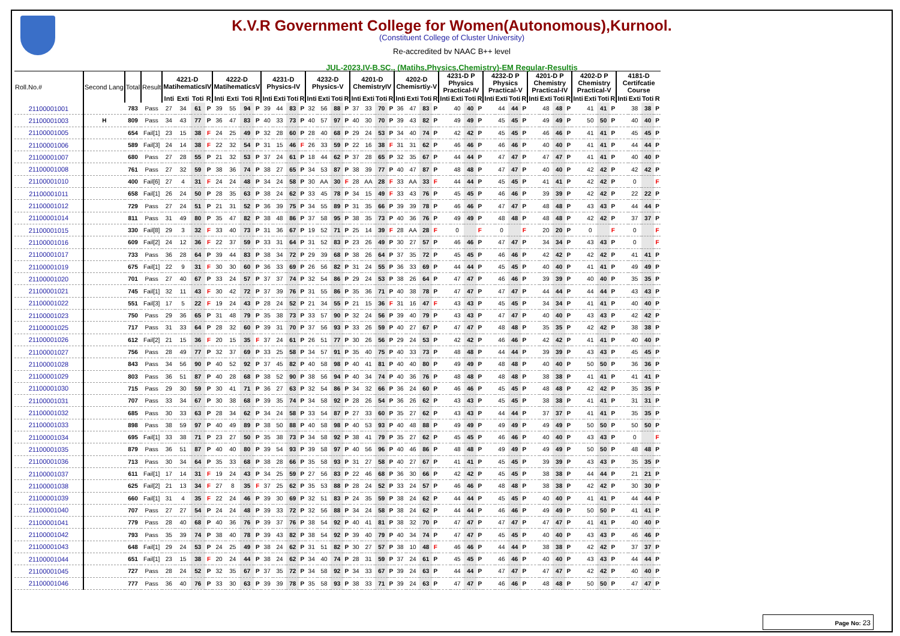K.V.R Government College for Women(Autonomous),Kurnool.
(Constituent College of Cluster University)
Re-accredited bv NAAC B++ level
JUL-2023,IV-B.SC., (Matihs,Physics,Chemistry)-EM Regular-Resultis
| Roll.No.# | Second Lang | Total | Result | 4221-D MatihematicsIV | | | | 4222-D MatihematicsV | | | | 4231-D Physics-IV | | | | 4232-D Physics-V | | | | 4201-D ChemistryIV | | | | 4202-D Chemisrtiy-V | | | | 4231-D P Physics Practical-IV | | | | 4232-D P Physics Practical-V | | | | 4201-D P Chemistry Practical-IV | | | | 4202-D P Chemistry Practical-V | | | | 4181-D Certifcatie Course | | | |
| --- | --- | --- | --- | --- | --- | --- | --- | --- | --- | --- | --- | --- | --- | --- | --- | --- | --- | --- | --- | --- | --- | --- | --- | --- | --- | --- | --- | --- | --- | --- | --- | --- | --- | --- | --- | --- | --- | --- | --- | --- | --- | --- | --- | --- | --- | --- | --- |
| | | | | Inti | Exti | Toti | R | Inti | Exti | Toti | R | Inti | Exti | Toti | R | Inti | Exti | Toti | R | Inti | Exti | Toti | R | Inti | Exti | Toti | R | Inti | Exti | Toti | R | Inti | Exti | Toti | R | Inti | Exti | Toti | R | Inti | Exti | Toti | R | Inti | Exti | Toti | R |
| 21100001001 | | 783 | Pass | 27 | 34 | 61 | P | 39 | 55 | 94 | P | 39 | 44 | 83 | P | 32 | 56 | 88 | P | 37 | 33 | 70 | P | 36 | 47 | 83 | P | | 40 | 40 | P | | 44 | 44 | P | | 48 | 48 | P | | 41 | 41 | P | | 38 | 38 | P |
| 21100001003 | H | 809 | Pass | 34 | 43 | 77 | P | 36 | 47 | 83 | P | 40 | 33 | 73 | P | 40 | 57 | 97 | P | 40 | 30 | 70 | P | 39 | 43 | 82 | P | | 49 | 49 | P | | 45 | 45 | P | | 49 | 49 | P | | 50 | 50 | P | | 40 | 40 | P |
| 21100001005 | | 654 | Fail[1] | 23 | 15 | 38 | F | 24 | 25 | 49 | P | 32 | 28 | 60 | P | 28 | 40 | 68 | P | 29 | 24 | 53 | P | 34 | 40 | 74 | P | | 42 | 42 | P | | 45 | 45 | P | | 46 | 46 | P | | 41 | 41 | P | | 45 | 45 | P |
| 21100001006 | | 589 | Fail[3] | 24 | 14 | 38 | F | 22 | 32 | 54 | P | 31 | 15 | 46 | F | 26 | 33 | 59 | P | 22 | 16 | 38 | F | 31 | 31 | 62 | P | | 46 | 46 | P | | 46 | 46 | P | | 40 | 40 | P | | 41 | 41 | P | | 44 | 44 | P |
| 21100001007 | | 680 | Pass | 27 | 28 | 55 | P | 21 | 32 | 53 | P | 37 | 24 | 61 | P | 18 | 44 | 62 | P | 37 | 28 | 65 | P | 32 | 35 | 67 | P | | 44 | 44 | P | | 47 | 47 | P | | 47 | 47 | P | | 41 | 41 | P | | 40 | 40 | P |
| 21100001008 | | 761 | Pass | 27 | 32 | 59 | P | 38 | 36 | 74 | P | 38 | 27 | 65 | P | 34 | 53 | 87 | P | 38 | 39 | 77 | P | 40 | 47 | 87 | P | | 48 | 48 | P | | 47 | 47 | P | | 40 | 40 | P | | 42 | 42 | P | | 42 | 42 | P |
| 21100001010 | | 400 | Fail[6] | 27 | 4 | 31 | F | 24 | 24 | 48 | P | 34 | 24 | 58 | P | 30 | AA | 30 | F | 28 | AA | 28 | F | 33 | AA | 33 | F | | 44 | 44 | P | | 45 | 45 | P | | 41 | 41 | P | | 42 | 42 | P | | 0 | | F |
| 21100001011 | | 658 | Fail[1] | 26 | 24 | 50 | P | 28 | 35 | 63 | P | 38 | 24 | 62 | P | 33 | 45 | 78 | P | 34 | 15 | 49 | F | 33 | 43 | 76 | P | | 45 | 45 | P | | 46 | 46 | P | | 39 | 39 | P | | 42 | 42 | P | | 22 | 22 | P |
| 21100001012 | | 729 | Pass | 27 | 24 | 51 | P | 21 | 31 | 52 | P | 36 | 39 | 75 | P | 34 | 55 | 89 | P | 31 | 35 | 66 | P | 39 | 39 | 78 | P | | 46 | 46 | P | | 47 | 47 | P | | 48 | 48 | P | | 43 | 43 | P | | 44 | 44 | P |
| 21100001014 | | 811 | Pass | 31 | 49 | 80 | P | 35 | 47 | 82 | P | 38 | 48 | 86 | P | 37 | 58 | 95 | P | 38 | 35 | 73 | P | 40 | 36 | 76 | P | | 49 | 49 | P | | 48 | 48 | P | | 48 | 48 | P | | 42 | 42 | P | | 37 | 37 | P |
| 21100001015 | | 330 | Fail[8] | 29 | 3 | 32 | F | 33 | 40 | 73 | P | 31 | 36 | 67 | P | 19 | 52 | 71 | P | 25 | 14 | 39 | F | 28 | AA | 28 | F | | 0 | | F | | 0 | | F | | 20 | 20 | P | | 0 | | F | | 0 | | F |
| 21100001016 | | 609 | Fail[2] | 24 | 12 | 36 | F | 22 | 37 | 59 | P | 33 | 31 | 64 | P | 31 | 52 | 83 | P | 23 | 26 | 49 | P | 30 | 27 | 57 | P | | 46 | 46 | P | | 47 | 47 | P | | 34 | 34 | P | | 43 | 43 | P | | 0 | | F |
| 21100001017 | | 733 | Pass | 36 | 28 | 64 | P | 39 | 44 | 83 | P | 38 | 34 | 72 | P | 29 | 39 | 68 | P | 38 | 26 | 64 | P | 37 | 35 | 72 | P | | 45 | 45 | P | | 46 | 46 | P | | 42 | 42 | P | | 42 | 42 | P | | 41 | 41 | P |
| 21100001019 | | 675 | Fail[1] | 22 | 9 | 31 | F | 30 | 30 | 60 | P | 36 | 33 | 69 | P | 26 | 56 | 82 | P | 31 | 24 | 55 | P | 36 | 33 | 69 | P | | 44 | 44 | P | | 45 | 45 | P | | 40 | 40 | P | | 41 | 41 | P | | 49 | 49 | P |
| 21100001020 | | 701 | Pass | 27 | 40 | 67 | P | 33 | 24 | 57 | P | 37 | 37 | 74 | P | 32 | 54 | 86 | P | 29 | 24 | 53 | P | 38 | 26 | 64 | P | | 47 | 47 | P | | 46 | 46 | P | | 39 | 39 | P | | 40 | 40 | P | | 35 | 35 | P |
| 21100001021 | | 745 | Fail[1] | 32 | 11 | 43 | F | 30 | 42 | 72 | P | 37 | 39 | 76 | P | 31 | 55 | 86 | P | 35 | 36 | 71 | P | 40 | 38 | 78 | P | | 47 | 47 | P | | 47 | 47 | P | | 44 | 44 | P | | 44 | 44 | P | | 43 | 43 | P |
| 21100001022 | | 551 | Fail[3] | 17 | 5 | 22 | F | 19 | 24 | 43 | P | 28 | 24 | 52 | P | 21 | 34 | 55 | P | 21 | 15 | 36 | F | 31 | 16 | 47 | F | | 43 | 43 | P | | 45 | 45 | P | | 34 | 34 | P | | 41 | 41 | P | | 40 | 40 | P |
| 21100001023 | | 750 | Pass | 29 | 36 | 65 | P | 31 | 48 | 79 | P | 35 | 38 | 73 | P | 33 | 57 | 90 | P | 32 | 24 | 56 | P | 39 | 40 | 79 | P | | 43 | 43 | P | | 47 | 47 | P | | 40 | 40 | P | | 43 | 43 | P | | 42 | 42 | P |
| 21100001025 | | 717 | Pass | 31 | 33 | 64 | P | 28 | 32 | 60 | P | 39 | 31 | 70 | P | 37 | 56 | 93 | P | 33 | 26 | 59 | P | 40 | 27 | 67 | P | | 47 | 47 | P | | 48 | 48 | P | | 35 | 35 | P | | 42 | 42 | P | | 38 | 38 | P |
| 21100001026 | | 612 | Fail[2] | 21 | 15 | 36 | F | 20 | 15 | 35 | F | 37 | 24 | 61 | P | 26 | 51 | 77 | P | 30 | 26 | 56 | P | 29 | 24 | 53 | P | | 42 | 42 | P | | 46 | 46 | P | | 42 | 42 | P | | 41 | 41 | P | | 40 | 40 | P |
| 21100001027 | | 756 | Pass | 28 | 49 | 77 | P | 32 | 37 | 69 | P | 33 | 25 | 58 | P | 34 | 57 | 91 | P | 35 | 40 | 75 | P | 40 | 33 | 73 | P | | 48 | 48 | P | | 44 | 44 | P | | 39 | 39 | P | | 43 | 43 | P | | 45 | 45 | P |
| 21100001028 | | 843 | Pass | 34 | 56 | 90 | P | 40 | 52 | 92 | P | 37 | 45 | 82 | P | 40 | 58 | 98 | P | 40 | 41 | 81 | P | 40 | 40 | 80 | P | | 49 | 49 | P | | 48 | 48 | P | | 40 | 40 | P | | 50 | 50 | P | | 36 | 36 | P |
| 21100001029 | | 803 | Pass | 36 | 51 | 87 | P | 40 | 28 | 68 | P | 38 | 52 | 90 | P | 38 | 56 | 94 | P | 40 | 34 | 74 | P | 40 | 36 | 76 | P | | 48 | 48 | P | | 48 | 48 | P | | 38 | 38 | P | | 41 | 41 | P | | 41 | 41 | P |
| 21100001030 | | 715 | Pass | 29 | 30 | 59 | P | 30 | 41 | 71 | P | 36 | 27 | 63 | P | 32 | 54 | 86 | P | 34 | 32 | 66 | P | 36 | 24 | 60 | P | | 46 | 46 | P | | 45 | 45 | P | | 48 | 48 | P | | 42 | 42 | P | | 35 | 35 | P |
| 21100001031 | | 707 | Pass | 33 | 34 | 67 | P | 30 | 38 | 68 | P | 39 | 35 | 74 | P | 34 | 58 | 92 | P | 28 | 26 | 54 | P | 36 | 26 | 62 | P | | 43 | 43 | P | | 45 | 45 | P | | 38 | 38 | P | | 41 | 41 | P | | 31 | 31 | P |
| 21100001032 | | 685 | Pass | 30 | 33 | 63 | P | 28 | 34 | 62 | P | 34 | 24 | 58 | P | 33 | 54 | 87 | P | 27 | 33 | 60 | P | 35 | 27 | 62 | P | | 43 | 43 | P | | 44 | 44 | P | | 37 | 37 | P | | 41 | 41 | P | | 35 | 35 | P |
| 21100001033 | | 898 | Pass | 38 | 59 | 97 | P | 40 | 49 | 89 | P | 38 | 50 | 88 | P | 40 | 58 | 98 | P | 40 | 53 | 93 | P | 40 | 48 | 88 | P | | 49 | 49 | P | | 49 | 49 | P | | 49 | 49 | P | | 50 | 50 | P | | 50 | 50 | P |
| 21100001034 | | 695 | Fail[1] | 33 | 38 | 71 | P | 23 | 27 | 50 | P | 35 | 38 | 73 | P | 34 | 58 | 92 | P | 38 | 41 | 79 | P | 35 | 27 | 62 | P | | 45 | 45 | P | | 46 | 46 | P | | 40 | 40 | P | | 43 | 43 | P | | 0 | | F |
| 21100001035 | | 879 | Pass | 36 | 51 | 87 | P | 40 | 40 | 80 | P | 39 | 54 | 93 | P | 39 | 58 | 97 | P | 40 | 56 | 96 | P | 40 | 46 | 86 | P | | 48 | 48 | P | | 49 | 49 | P | | 49 | 49 | P | | 50 | 50 | P | | 48 | 48 | P |
| 21100001036 | | 713 | Pass | 30 | 34 | 64 | P | 35 | 33 | 68 | P | 38 | 28 | 66 | P | 35 | 58 | 93 | P | 31 | 27 | 58 | P | 40 | 27 | 67 | P | | 41 | 41 | P | | 45 | 45 | P | | 39 | 39 | P | | 43 | 43 | P | | 35 | 35 | P |
| 21100001037 | | 611 | Fail[1] | 17 | 14 | 31 | F | 19 | 24 | 43 | P | 34 | 25 | 59 | P | 27 | 56 | 83 | P | 22 | 46 | 68 | P | 36 | 30 | 66 | P | | 42 | 42 | P | | 45 | 45 | P | | 38 | 38 | P | | 44 | 44 | P | | 21 | 21 | P |
| 21100001038 | | 625 | Fail[2] | 21 | 13 | 34 | F | 27 | 8 | 35 | F | 37 | 25 | 62 | P | 35 | 53 | 88 | P | 28 | 24 | 52 | P | 33 | 24 | 57 | P | | 46 | 46 | P | | 48 | 48 | P | | 38 | 38 | P | | 42 | 42 | P | | 30 | 30 | P |
| 21100001039 | | 660 | Fail[1] | 31 | 4 | 35 | F | 22 | 24 | 46 | P | 39 | 30 | 69 | P | 32 | 51 | 83 | P | 24 | 35 | 59 | P | 38 | 24 | 62 | P | | 44 | 44 | P | | 45 | 45 | P | | 40 | 40 | P | | 41 | 41 | P | | 44 | 44 | P |
| 21100001040 | | 707 | Pass | 27 | 27 | 54 | P | 24 | 24 | 48 | P | 39 | 33 | 72 | P | 32 | 56 | 88 | P | 34 | 24 | 58 | P | 38 | 24 | 62 | P | | 44 | 44 | P | | 46 | 46 | P | | 49 | 49 | P | | 50 | 50 | P | | 41 | 41 | P |
| 21100001041 | | 779 | Pass | 28 | 40 | 68 | P | 40 | 36 | 76 | P | 39 | 37 | 76 | P | 38 | 54 | 92 | P | 40 | 41 | 81 | P | 38 | 32 | 70 | P | | 47 | 47 | P | | 47 | 47 | P | | 47 | 47 | P | | 41 | 41 | P | | 40 | 40 | P |
| 21100001042 | | 793 | Pass | 35 | 39 | 74 | P | 38 | 40 | 78 | P | 39 | 43 | 82 | P | 38 | 54 | 92 | P | 39 | 40 | 79 | P | 40 | 34 | 74 | P | | 47 | 47 | P | | 45 | 45 | P | | 40 | 40 | P | | 43 | 43 | P | | 46 | 46 | P |
| 21100001043 | | 648 | Fail[1] | 29 | 24 | 53 | P | 24 | 25 | 49 | P | 38 | 24 | 62 | P | 31 | 51 | 82 | P | 30 | 27 | 57 | P | 38 | 10 | 48 | F | | 46 | 46 | P | | 44 | 44 | P | | 38 | 38 | P | | 42 | 42 | P | | 37 | 37 | P |
| 21100001044 | | 651 | Fail[1] | 23 | 15 | 38 | F | 20 | 24 | 44 | P | 38 | 24 | 62 | P | 34 | 40 | 74 | P | 28 | 31 | 59 | P | 37 | 24 | 61 | P | | 45 | 45 | P | | 46 | 46 | P | | 40 | 40 | P | | 43 | 43 | P | | 44 | 44 | P |
| 21100001045 | | 727 | Pass | 28 | 24 | 52 | P | 32 | 35 | 67 | P | 37 | 35 | 72 | P | 34 | 58 | 92 | P | 34 | 33 | 67 | P | 39 | 24 | 63 | P | | 44 | 44 | P | | 47 | 47 | P | | 47 | 47 | P | | 42 | 42 | P | | 40 | 40 | P |
| 21100001046 | | 777 | Pass | 36 | 40 | 76 | P | 33 | 30 | 63 | P | 39 | 39 | 78 | P | 35 | 58 | 93 | P | 38 | 33 | 71 | P | 39 | 24 | 63 | P | | 47 | 47 | P | | 46 | 46 | P | | 48 | 48 | P | | 50 | 50 | P | | 47 | 47 | P |
Page No: 23